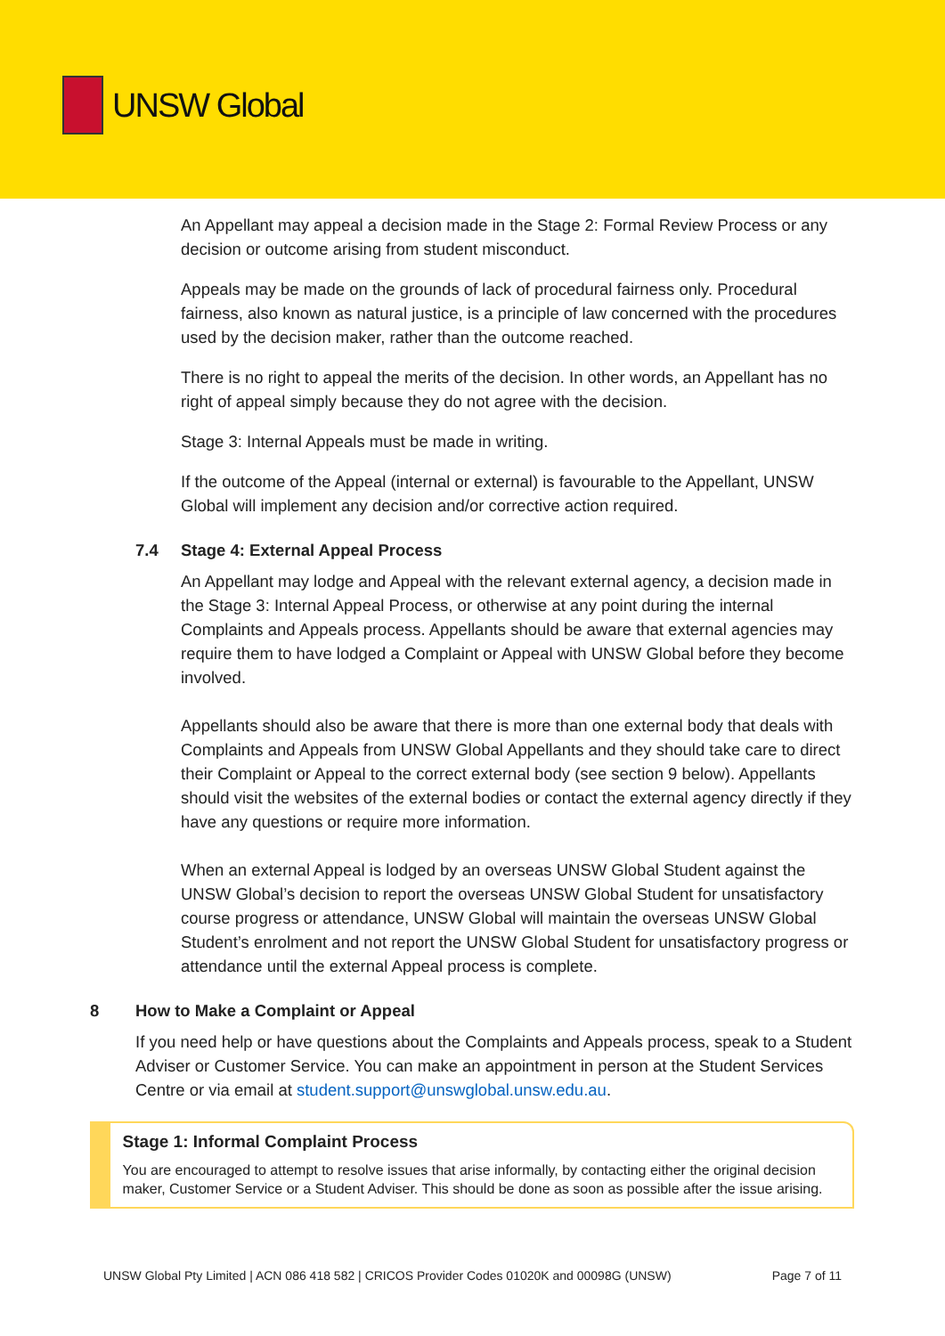UNSW Global
An Appellant may appeal a decision made in the Stage 2: Formal Review Process or any decision or outcome arising from student misconduct.
Appeals may be made on the grounds of lack of procedural fairness only. Procedural fairness, also known as natural justice, is a principle of law concerned with the procedures used by the decision maker, rather than the outcome reached.
There is no right to appeal the merits of the decision. In other words, an Appellant has no right of appeal simply because they do not agree with the decision.
Stage 3: Internal Appeals must be made in writing.
If the outcome of the Appeal (internal or external) is favourable to the Appellant, UNSW Global will implement any decision and/or corrective action required.
7.4 Stage 4: External Appeal Process
An Appellant may lodge and Appeal with the relevant external agency, a decision made in the Stage 3: Internal Appeal Process, or otherwise at any point during the internal Complaints and Appeals process. Appellants should be aware that external agencies may require them to have lodged a Complaint or Appeal with UNSW Global before they become involved.
Appellants should also be aware that there is more than one external body that deals with Complaints and Appeals from UNSW Global Appellants and they should take care to direct their Complaint or Appeal to the correct external body (see section 9 below). Appellants should visit the websites of the external bodies or contact the external agency directly if they have any questions or require more information.
When an external Appeal is lodged by an overseas UNSW Global Student against the UNSW Global’s decision to report the overseas UNSW Global Student for unsatisfactory course progress or attendance, UNSW Global will maintain the overseas UNSW Global Student’s enrolment and not report the UNSW Global Student for unsatisfactory progress or attendance until the external Appeal process is complete.
8 How to Make a Complaint or Appeal
If you need help or have questions about the Complaints and Appeals process, speak to a Student Adviser or Customer Service. You can make an appointment in person at the Student Services Centre or via email at student.support@unswglobal.unsw.edu.au.
Stage 1: Informal Complaint Process
You are encouraged to attempt to resolve issues that arise informally, by contacting either the original decision maker, Customer Service or a Student Adviser. This should be done as soon as possible after the issue arising.
UNSW Global Pty Limited | ACN 086 418 582 | CRICOS Provider Codes 01020K and 00098G (UNSW) Page 7 of 11